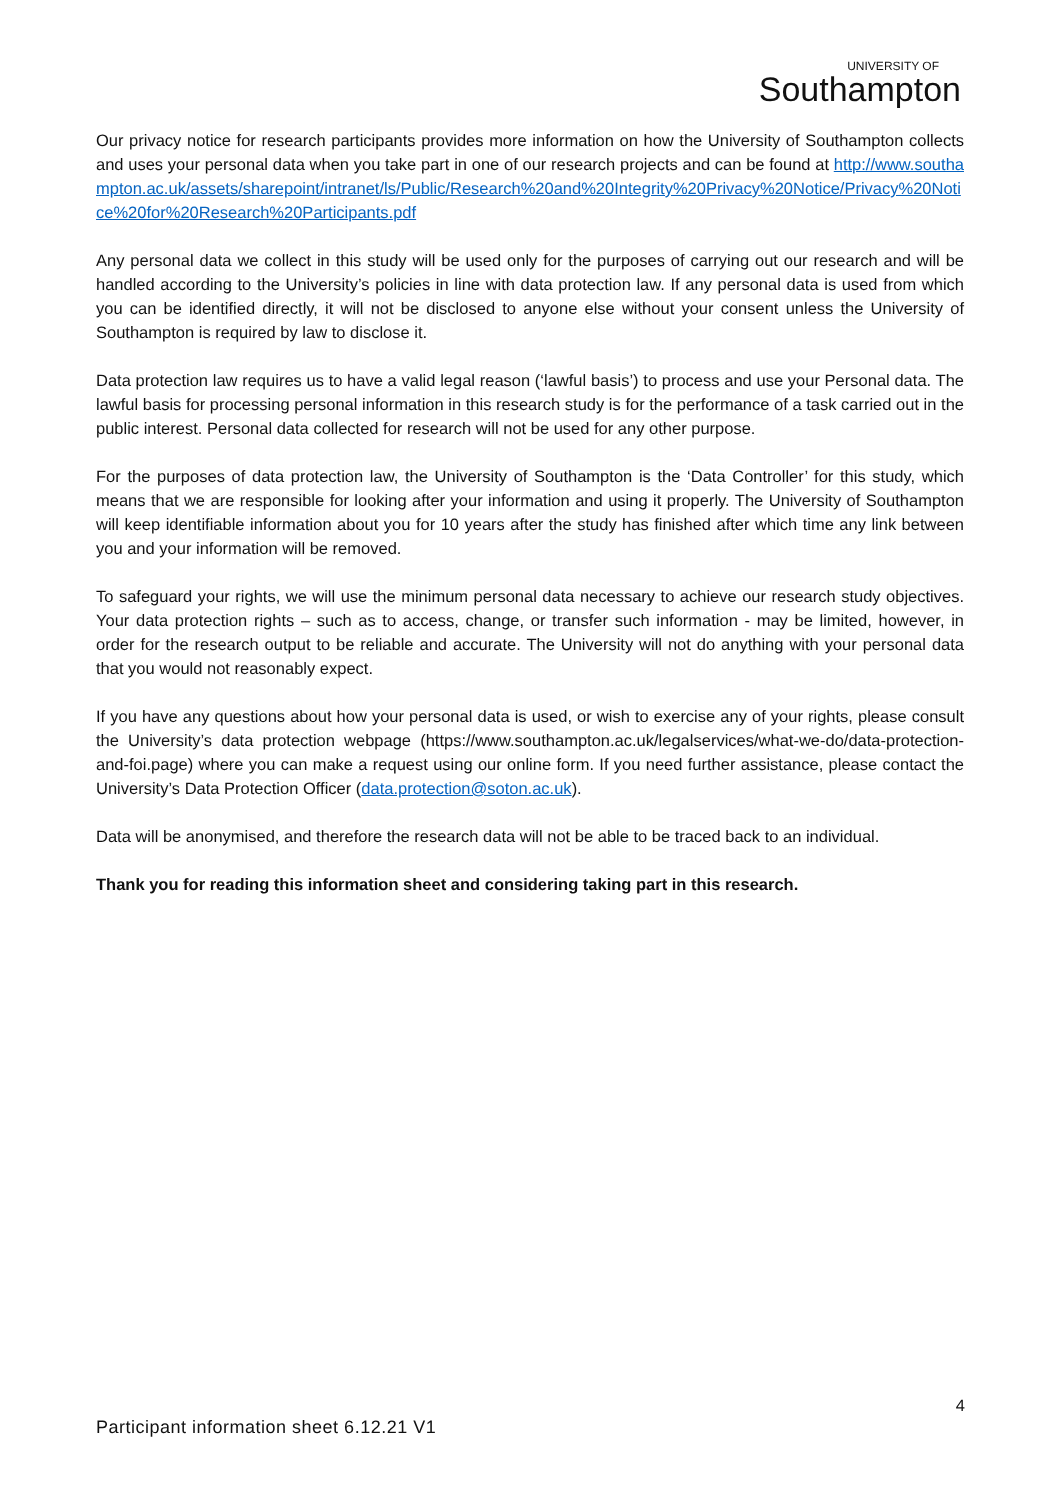UNIVERSITY OF
Southampton
Our privacy notice for research participants provides more information on how the University of Southampton collects and uses your personal data when you take part in one of our research projects and can be found at http://www.southampton.ac.uk/assets/sharepoint/intranet/ls/Public/Research%20and%20Integrity%20Privacy%20Notice/Privacy%20Notice%20for%20Research%20Participants.pdf
Any personal data we collect in this study will be used only for the purposes of carrying out our research and will be handled according to the University’s policies in line with data protection law. If any personal data is used from which you can be identified directly, it will not be disclosed to anyone else without your consent unless the University of Southampton is required by law to disclose it.
Data protection law requires us to have a valid legal reason (‘lawful basis’) to process and use your Personal data. The lawful basis for processing personal information in this research study is for the performance of a task carried out in the public interest. Personal data collected for research will not be used for any other purpose.
For the purposes of data protection law, the University of Southampton is the ‘Data Controller’ for this study, which means that we are responsible for looking after your information and using it properly. The University of Southampton will keep identifiable information about you for 10 years after the study has finished after which time any link between you and your information will be removed.
To safeguard your rights, we will use the minimum personal data necessary to achieve our research study objectives. Your data protection rights – such as to access, change, or transfer such information - may be limited, however, in order for the research output to be reliable and accurate. The University will not do anything with your personal data that you would not reasonably expect.
If you have any questions about how your personal data is used, or wish to exercise any of your rights, please consult the University’s data protection webpage (https://www.southampton.ac.uk/legalservices/what-we-do/data-protection-and-foi.page) where you can make a request using our online form. If you need further assistance, please contact the University’s Data Protection Officer (data.protection@soton.ac.uk).
Data will be anonymised, and therefore the research data will not be able to be traced back to an individual.
Thank you for reading this information sheet and considering taking part in this research.
4
Participant information sheet 6.12.21 V1